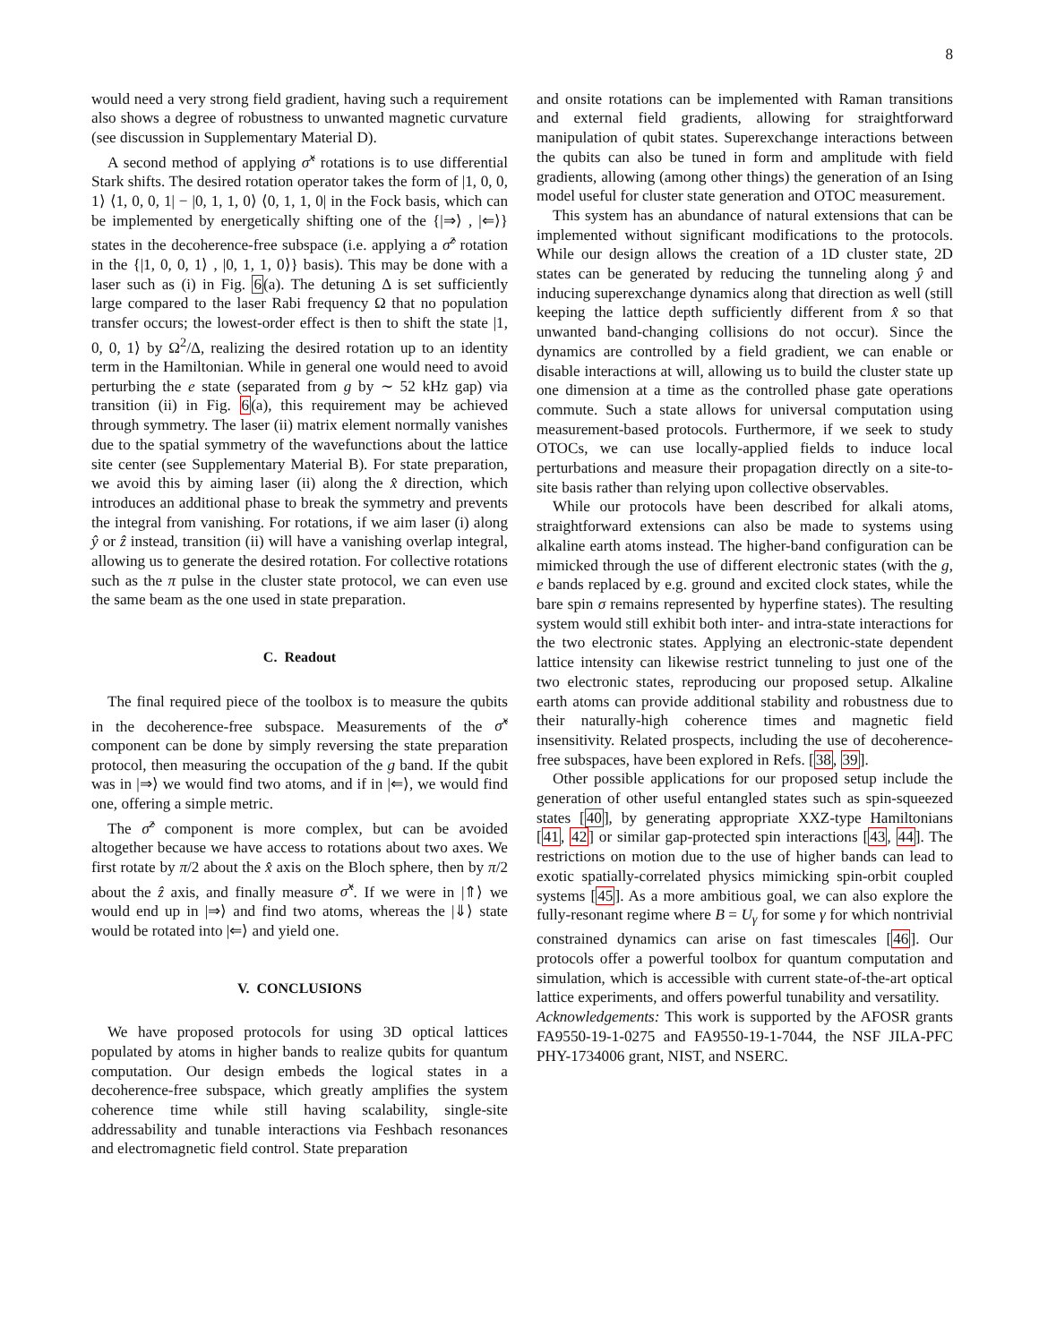8
would need a very strong field gradient, having such a requirement also shows a degree of robustness to unwanted magnetic curvature (see discussion in Supplementary Material D).
A second method of applying σ̂<sup>x</sup> rotations is to use differential Stark shifts. The desired rotation operator takes the form of |1, 0, 0, 1⟩ ⟨1, 0, 0, 1| − |0, 1, 1, 0⟩ ⟨0, 1, 1, 0| in the Fock basis, which can be implemented by energetically shifting one of the {|⇒⟩ , |⇐⟩} states in the decoherence-free subspace (i.e. applying a σ̂<sup>z</sup> rotation in the {|1, 0, 0, 1⟩ , |0, 1, 1, 0⟩} basis). This may be done with a laser such as (i) in Fig. 6(a). The detuning Δ is set sufficiently large compared to the laser Rabi frequency Ω that no population transfer occurs; the lowest-order effect is then to shift the state |1, 0, 0, 1⟩ by Ω<sup>2</sup>/Δ, realizing the desired rotation up to an identity term in the Hamiltonian. While in general one would need to avoid perturbing the e state (separated from g by ∼ 52 kHz gap) via transition (ii) in Fig. 6(a), this requirement may be achieved through symmetry. The laser (ii) matrix element normally vanishes due to the spatial symmetry of the wavefunctions about the lattice site center (see Supplementary Material B). For state preparation, we avoid this by aiming laser (ii) along the x̂ direction, which introduces an additional phase to break the symmetry and prevents the integral from vanishing. For rotations, if we aim laser (i) along ŷ or ẑ instead, transition (ii) will have a vanishing overlap integral, allowing us to generate the desired rotation. For collective rotations such as the π pulse in the cluster state protocol, we can even use the same beam as the one used in state preparation.
C. Readout
The final required piece of the toolbox is to measure the qubits in the decoherence-free subspace. Measurements of the σ̂<sup>x</sup> component can be done by simply reversing the state preparation protocol, then measuring the occupation of the g band. If the qubit was in |⇒⟩ we would find two atoms, and if in |⇐⟩, we would find one, offering a simple metric.
The σ̂<sup>z</sup> component is more complex, but can be avoided altogether because we have access to rotations about two axes. We first rotate by π/2 about the x̂ axis on the Bloch sphere, then by π/2 about the ẑ axis, and finally measure σ̂<sup>x</sup>. If we were in |⇑⟩ we would end up in |⇒⟩ and find two atoms, whereas the |⇓⟩ state would be rotated into |⇐⟩ and yield one.
V. CONCLUSIONS
We have proposed protocols for using 3D optical lattices populated by atoms in higher bands to realize qubits for quantum computation. Our design embeds the logical states in a decoherence-free subspace, which greatly amplifies the system coherence time while still having scalability, single-site addressability and tunable interactions via Feshbach resonances and electromagnetic field control. State preparation
and onsite rotations can be implemented with Raman transitions and external field gradients, allowing for straightforward manipulation of qubit states. Superexchange interactions between the qubits can also be tuned in form and amplitude with field gradients, allowing (among other things) the generation of an Ising model useful for cluster state generation and OTOC measurement.
This system has an abundance of natural extensions that can be implemented without significant modifications to the protocols. While our design allows the creation of a 1D cluster state, 2D states can be generated by reducing the tunneling along ŷ and inducing superexchange dynamics along that direction as well (still keeping the lattice depth sufficiently different from x̂ so that unwanted band-changing collisions do not occur). Since the dynamics are controlled by a field gradient, we can enable or disable interactions at will, allowing us to build the cluster state up one dimension at a time as the controlled phase gate operations commute. Such a state allows for universal computation using measurement-based protocols. Furthermore, if we seek to study OTOCs, we can use locally-applied fields to induce local perturbations and measure their propagation directly on a site-to-site basis rather than relying upon collective observables.
While our protocols have been described for alkali atoms, straightforward extensions can also be made to systems using alkaline earth atoms instead. The higher-band configuration can be mimicked through the use of different electronic states (with the g, e bands replaced by e.g. ground and excited clock states, while the bare spin σ remains represented by hyperfine states). The resulting system would still exhibit both inter- and intra-state interactions for the two electronic states. Applying an electronic-state dependent lattice intensity can likewise restrict tunneling to just one of the two electronic states, reproducing our proposed setup. Alkaline earth atoms can provide additional stability and robustness due to their naturally-high coherence times and magnetic field insensitivity. Related prospects, including the use of decoherence-free subspaces, have been explored in Refs. [38, 39].
Other possible applications for our proposed setup include the generation of other useful entangled states such as spin-squeezed states [40], by generating appropriate XXZ-type Hamiltonians [41, 42] or similar gap-protected spin interactions [43, 44]. The restrictions on motion due to the use of higher bands can lead to exotic spatially-correlated physics mimicking spin-orbit coupled systems [45]. As a more ambitious goal, we can also explore the fully-resonant regime where B = U<sub>γ</sub> for some γ for which nontrivial constrained dynamics can arise on fast timescales [46]. Our protocols offer a powerful toolbox for quantum computation and simulation, which is accessible with current state-of-the-art optical lattice experiments, and offers powerful tunability and versatility.
Acknowledgements: This work is supported by the AFOSR grants FA9550-19-1-0275 and FA9550-19-1-7044, the NSF JILA-PFC PHY-1734006 grant, NIST, and NSERC.